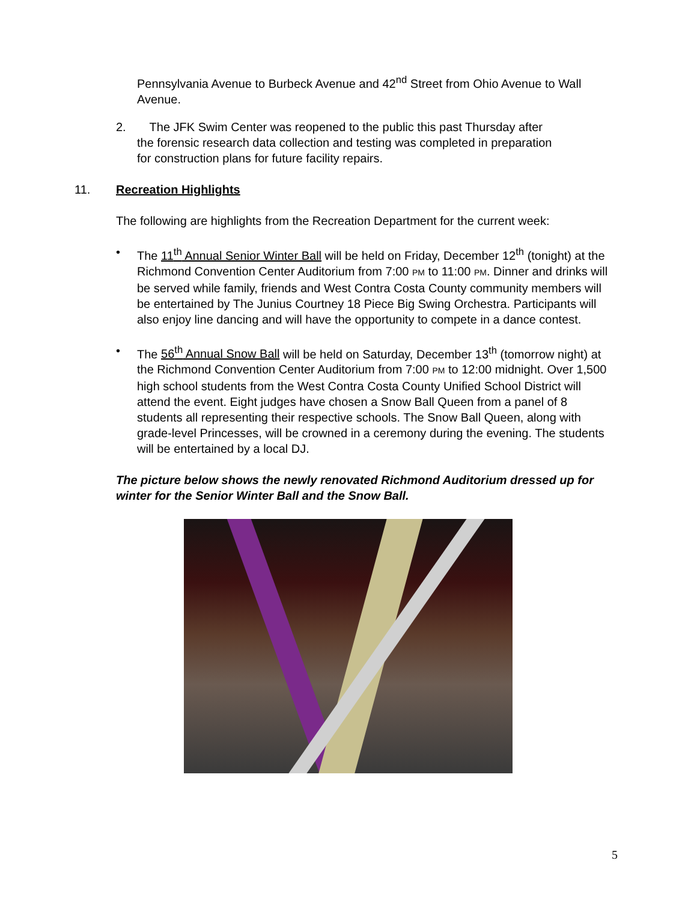Pennsylvania Avenue to Burbeck Avenue and 42<sup>nd</sup> Street from Ohio Avenue to Wall Avenue.
2. The JFK Swim Center was reopened to the public this past Thursday after
the forensic research data collection and testing was completed in preparation
for construction plans for future facility repairs.
11. Recreation Highlights
The following are highlights from the Recreation Department for the current week:
• The 11<sup>th</sup> Annual Senior Winter Ball will be held on Friday, December 12<sup>th</sup> (tonight) at the Richmond Convention Center Auditorium from 7:00 PM to 11:00 PM. Dinner and drinks will be served while family, friends and West Contra Costa County community members will be entertained by The Junius Courtney 18 Piece Big Swing Orchestra. Participants will also enjoy line dancing and will have the opportunity to compete in a dance contest.
• The 56<sup>th</sup> Annual Snow Ball will be held on Saturday, December 13<sup>th</sup> (tomorrow night) at the Richmond Convention Center Auditorium from 7:00 PM to 12:00 midnight. Over 1,500 high school students from the West Contra Costa County Unified School District will attend the event. Eight judges have chosen a Snow Ball Queen from a panel of 8 students all representing their respective schools. The Snow Ball Queen, along with grade-level Princesses, will be crowned in a ceremony during the evening. The students will be entertained by a local DJ.
The picture below shows the newly renovated Richmond Auditorium dressed up for winter for the Senior Winter Ball and the Snow Ball.
5